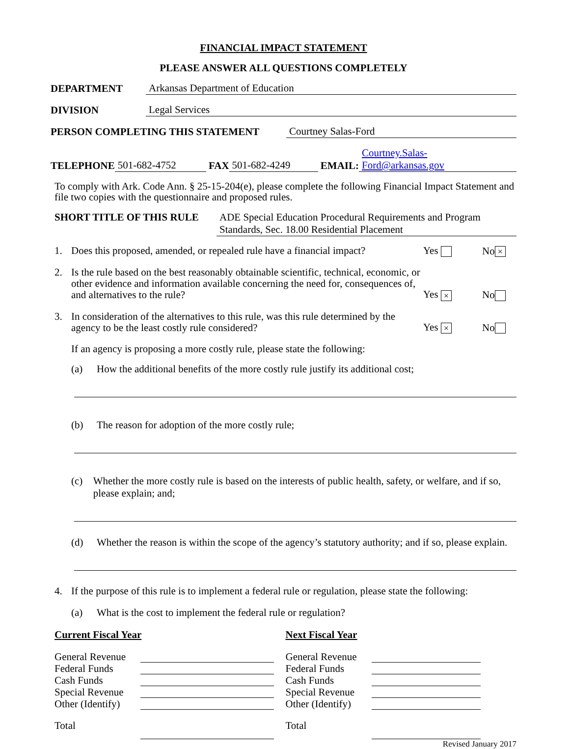FINANCIAL IMPACT STATEMENT
PLEASE ANSWER ALL QUESTIONS COMPLETELY
DEPARTMENT Arkansas Department of Education
DIVISION Legal Services
PERSON COMPLETING THIS STATEMENT Courtney Salas-Ford
TELEPHONE 501-682-4752 FAX 501-682-4249 EMAIL: Courtney.Salas-
Ford@arkansas.gov
To comply with Ark. Code Ann. § 25-15-204(e), please complete the following Financial Impact Statement and file two copies with the questionnaire and proposed rules.
SHORT TITLE OF THIS RULE ADE Special Education Procedural Requirements and Program Standards, Sec. 18.00 Residential Placement
1. Does this proposed, amended, or repealed rule have a financial impact? Yes No ×
2. Is the rule based on the best reasonably obtainable scientific, technical, economic, or other evidence and information available concerning the need for, consequences of, and alternatives to the rule? Yes × No
3. In consideration of the alternatives to this rule, was this rule determined by the agency to be the least costly rule considered? Yes × No
If an agency is proposing a more costly rule, please state the following:
(a) How the additional benefits of the more costly rule justify its additional cost;
(b) The reason for adoption of the more costly rule;
(c) Whether the more costly rule is based on the interests of public health, safety, or welfare, and if so, please explain; and;
(d) Whether the reason is within the scope of the agency’s statutory authority; and if so, please explain.
4. If the purpose of this rule is to implement a federal rule or regulation, please state the following:
(a) What is the cost to implement the federal rule or regulation?
Current Fiscal Year
General Revenue
Federal Funds
Cash Funds
Special Revenue
Other (Identify)
Total
Next Fiscal Year
General Revenue
Federal Funds
Cash Funds
Special Revenue
Other (Identify)
Total
Revised January 2017